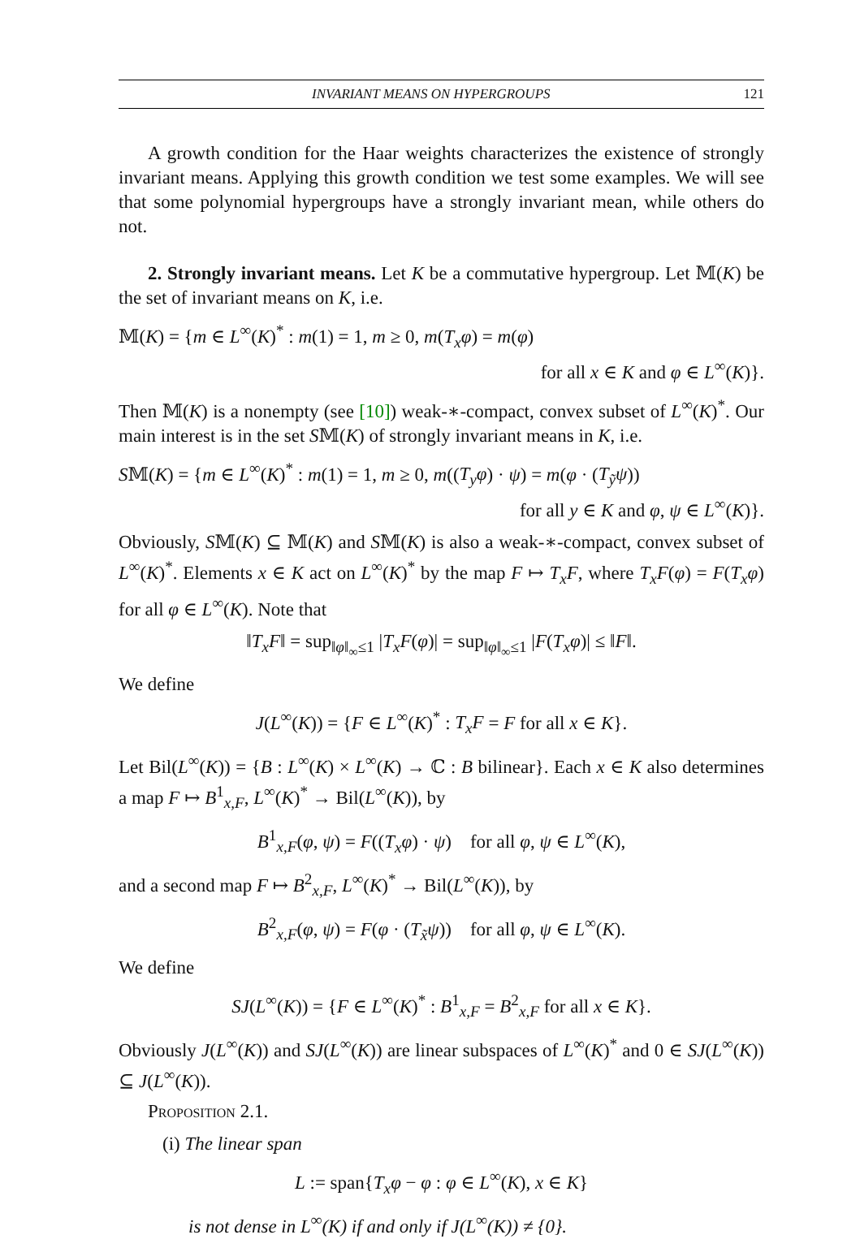INVARIANT MEANS ON HYPERGROUPS 121
A growth condition for the Haar weights characterizes the existence of strongly invariant means. Applying this growth condition we test some examples. We will see that some polynomial hypergroups have a strongly invariant mean, while others do not.
2. Strongly invariant means. Let K be a commutative hypergroup. Let 𝕄(K) be the set of invariant means on K, i.e.
𝕄(K) = {m ∈ L<sup>∞</sup>(K)<sup>*</sup> : m(1) = 1, m ≥ 0, m(T<sub>x</sub>φ) = m(φ)
for all x ∈ K and φ ∈ L<sup>∞</sup>(K)}.
Then 𝕄(K) is a nonempty (see [10]) weak-∗-compact, convex subset of L<sup>∞</sup>(K)<sup>*</sup>. Our main interest is in the set S𝕄(K) of strongly invariant means in K, i.e.
S𝕄(K) = {m ∈ L<sup>∞</sup>(K)<sup>*</sup> : m(1) = 1, m ≥ 0, m((T<sub>y</sub>φ) · ψ) = m(φ · (T<sub>ỹ</sub>ψ))
for all y ∈ K and φ, ψ ∈ L<sup>∞</sup>(K)}.
Obviously, S𝕄(K) ⊆ 𝕄(K) and S𝕄(K) is also a weak-∗-compact, convex subset of L<sup>∞</sup>(K)<sup>*</sup>. Elements x ∈ K act on L<sup>∞</sup>(K)<sup>*</sup> by the map F ↦ T<sub>x</sub>F, where T<sub>x</sub>F(φ) = F(T<sub>x</sub>φ) for all φ ∈ L<sup>∞</sup>(K). Note that
‖T<sub>x</sub>F‖ = sup<sub>‖φ‖<sub>∞</sub>≤1</sub> |T<sub>x</sub>F(φ)| = sup<sub>‖φ‖<sub>∞</sub>≤1</sub> |F(T<sub>x</sub>φ)| ≤ ‖F‖.
We define
J(L<sup>∞</sup>(K)) = {F ∈ L<sup>∞</sup>(K)<sup>*</sup> : T<sub>x</sub>F = F for all x ∈ K}.
Let Bil(L<sup>∞</sup>(K)) = {B : L<sup>∞</sup>(K) × L<sup>∞</sup>(K) → ℂ : B bilinear}. Each x ∈ K also determines a map F ↦ B<sup>1</sup><sub>x,F</sub>, L<sup>∞</sup>(K)<sup>*</sup> → Bil(L<sup>∞</sup>(K)), by
B<sup>1</sup><sub>x,F</sub>(φ, ψ) = F((T<sub>x</sub>φ) · ψ) for all φ, ψ ∈ L<sup>∞</sup>(K),
and a second map F ↦ B<sup>2</sup><sub>x,F</sub>, L<sup>∞</sup>(K)<sup>*</sup> → Bil(L<sup>∞</sup>(K)), by
B<sup>2</sup><sub>x,F</sub>(φ, ψ) = F(φ · (T<sub>x̃</sub>ψ)) for all φ, ψ ∈ L<sup>∞</sup>(K).
We define
SJ(L<sup>∞</sup>(K)) = {F ∈ L<sup>∞</sup>(K)<sup>*</sup> : B<sup>1</sup><sub>x,F</sub> = B<sup>2</sup><sub>x,F</sub> for all x ∈ K}.
Obviously J(L<sup>∞</sup>(K)) and SJ(L<sup>∞</sup>(K)) are linear subspaces of L<sup>∞</sup>(K)<sup>*</sup> and 0 ∈ SJ(L<sup>∞</sup>(K)) ⊆ J(L<sup>∞</sup>(K)).
Proposition 2.1.
(i) The linear span
L := span{T<sub>x</sub>φ − φ : φ ∈ L<sup>∞</sup>(K), x ∈ K}
is not dense in L<sup>∞</sup>(K) if and only if J(L<sup>∞</sup>(K)) ≠ {0}.